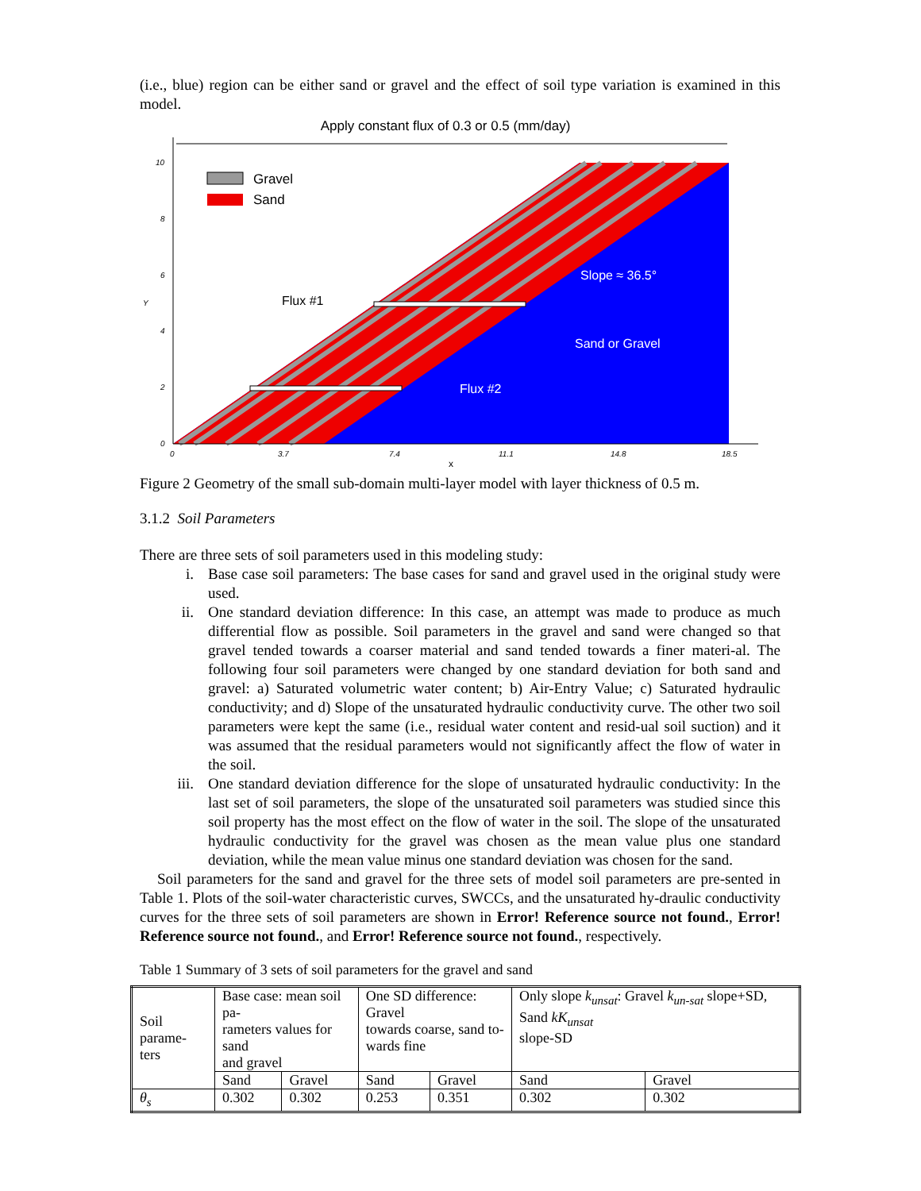(i.e., blue) region can be either sand or gravel and the effect of soil type variation is examined in this model.
Apply constant flux of 0.3 or 0.5 (mm/day)
Gravel
Sand
Flux #1
Flux #2
Slope ≈ 36.5°
Sand or Gravel
10
8
6
4
2
0
0
3.7
7.4
11.1
14.8
18.5
Y
x
Figure 2 Geometry of the small sub-domain multi-layer model with layer thickness of 0.5 m.
3.1.2 Soil Parameters
There are three sets of soil parameters used in this modeling study:
i. Base case soil parameters: The base cases for sand and gravel used in the original study were used.
ii. One standard deviation difference: In this case, an attempt was made to produce as much differential flow as possible. Soil parameters in the gravel and sand were changed so that gravel tended towards a coarser material and sand tended towards a finer materi-al. The following four soil parameters were changed by one standard deviation for both sand and gravel: a) Saturated volumetric water content; b) Air-Entry Value; c) Saturated hydraulic conductivity; and d) Slope of the unsaturated hydraulic conductivity curve. The other two soil parameters were kept the same (i.e., residual water content and resid-ual soil suction) and it was assumed that the residual parameters would not significantly affect the flow of water in the soil.
iii. One standard deviation difference for the slope of unsaturated hydraulic conductivity: In the last set of soil parameters, the slope of the unsaturated soil parameters was studied since this soil property has the most effect on the flow of water in the soil. The slope of the unsaturated hydraulic conductivity for the gravel was chosen as the mean value plus one standard deviation, while the mean value minus one standard deviation was chosen for the sand.
Soil parameters for the sand and gravel for the three sets of model soil parameters are pre-sented in Table 1. Plots of the soil-water characteristic curves, SWCCs, and the unsaturated hy-draulic conductivity curves for the three sets of soil parameters are shown in Error! Reference source not found., Error! Reference source not found., and Error! Reference source not found., respectively.
Table 1 Summary of 3 sets of soil parameters for the gravel and sand
| Soil parame- ters | Base case: mean soil pa- rameters values for sand and gravel | | One SD difference: Gravel towards coarse, sand to- wards fine | | Only slope k<sub>unsat</sub> : Gravel k<sub>un-sat</sub> slope+SD, Sand kK<sub>unsat</sub> slope-SD | |
| | Sand | Gravel | Sand | Gravel | Sand | Gravel |
| θ<sub>s</sub> | 0.302 | 0.302 | 0.253 | 0.351 | 0.302 | 0.302 |